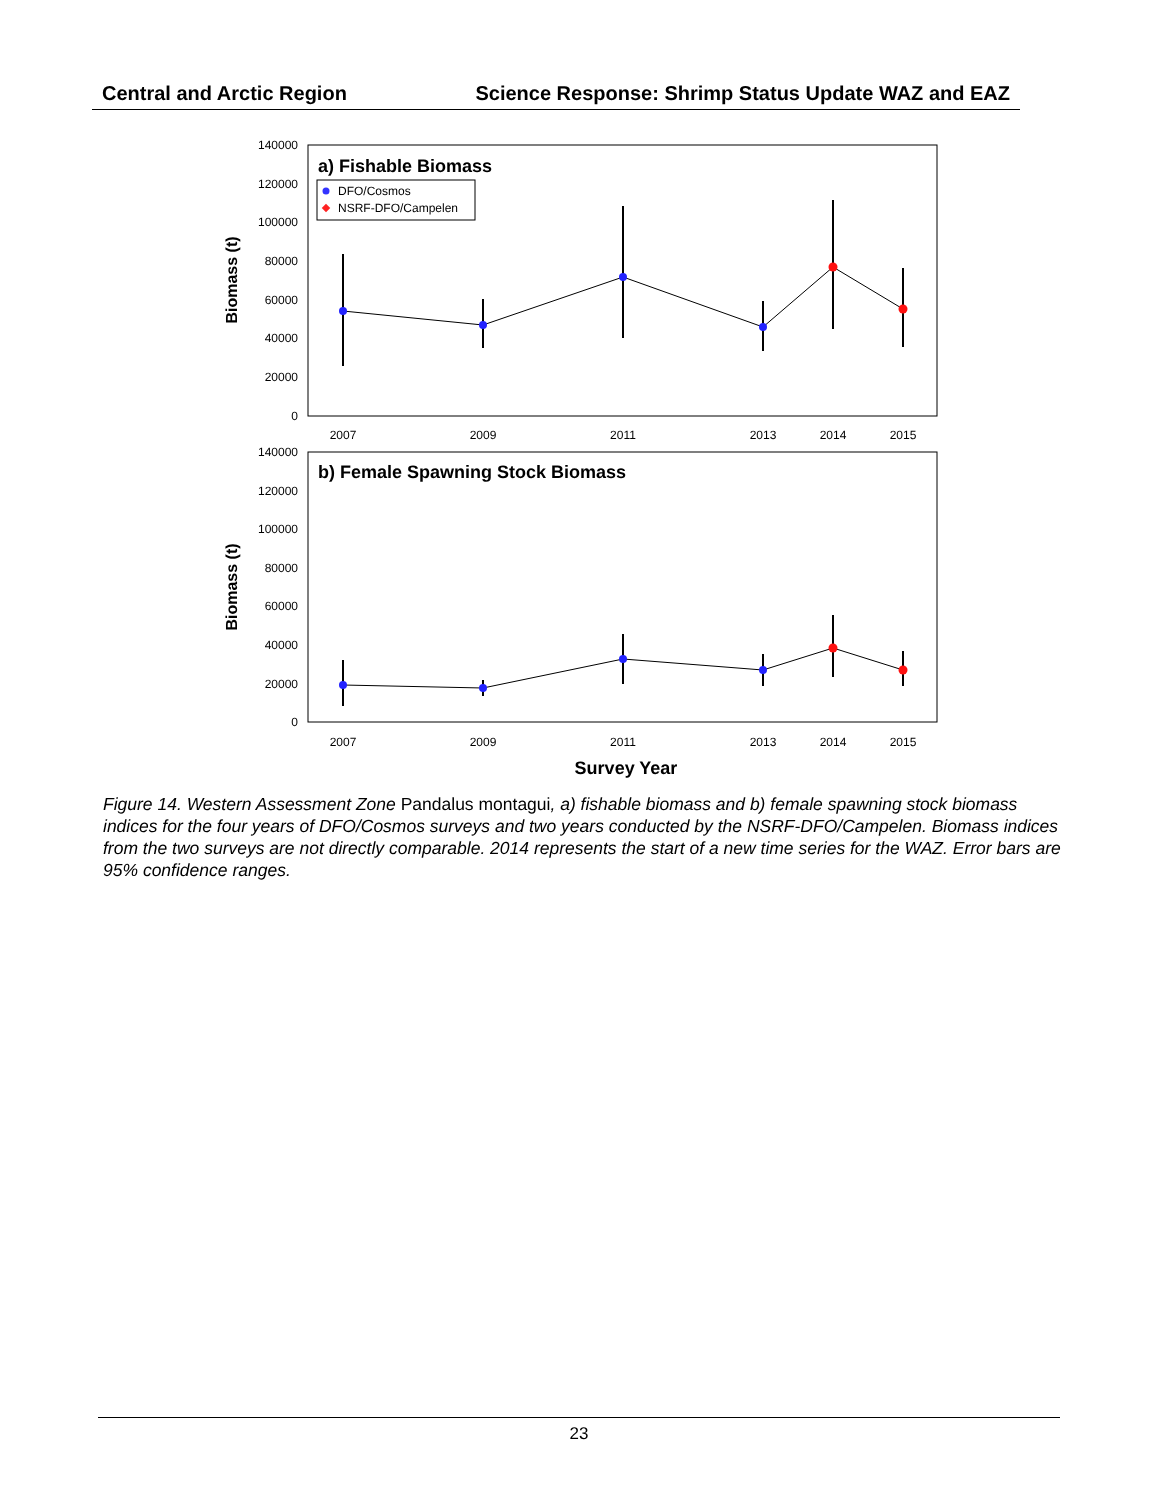Central and Arctic Region Science Response: Shrimp Status Update WAZ and EAZ
140000
120000
100000
80000
60000
40000
20000
0
2007
2009
2011
2013
2014
2015
a) Fishable Biomass
DFO/Cosmos
NSRF-DFO/Campelen
Biomass (t)
140000
120000
100000
80000
60000
40000
20000
0
2007
2009
2011
2013
2014
2015
b) Female Spawning Stock Biomass
Biomass (t)
Survey Year
Figure 14. Western Assessment Zone Pandalus montagui, a) fishable biomass and b) female spawning stock biomass indices for the four years of DFO/Cosmos surveys and two years conducted by the NSRF-DFO/Campelen. Biomass indices from the two surveys are not directly comparable. 2014 represents the start of a new time series for the WAZ. Error bars are 95% confidence ranges.
23